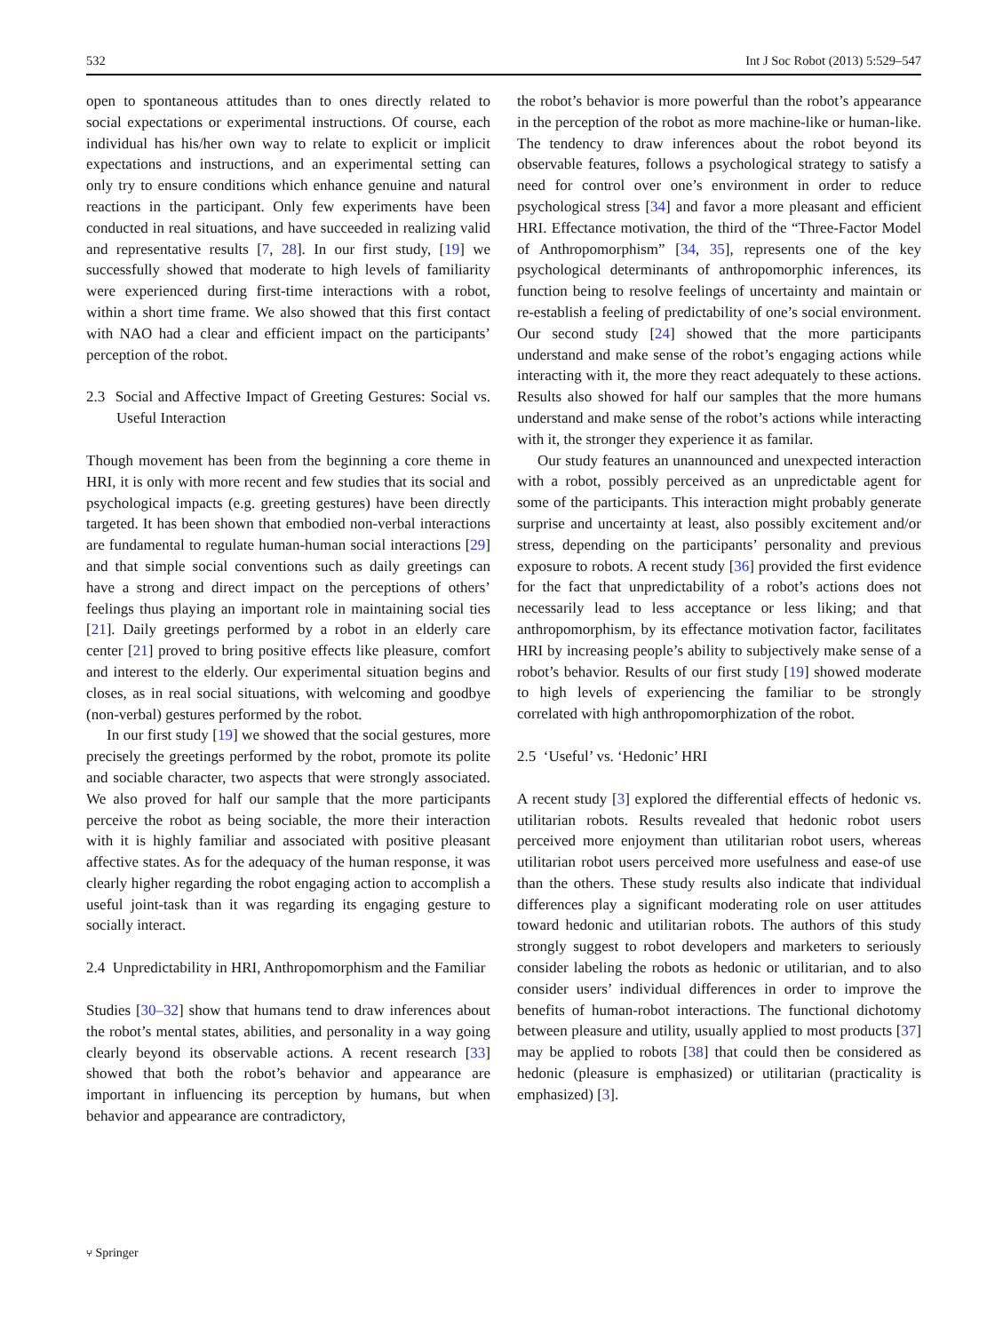532 Int J Soc Robot (2013) 5:529–547
open to spontaneous attitudes than to ones directly related to social expectations or experimental instructions. Of course, each individual has his/her own way to relate to explicit or implicit expectations and instructions, and an experimental setting can only try to ensure conditions which enhance genuine and natural reactions in the participant. Only few experiments have been conducted in real situations, and have succeeded in realizing valid and representative results [7, 28]. In our first study, [19] we successfully showed that moderate to high levels of familiarity were experienced during first-time interactions with a robot, within a short time frame. We also showed that this first contact with NAO had a clear and efficient impact on the participants’ perception of the robot.
2.3 Social and Affective Impact of Greeting Gestures: Social vs. Useful Interaction
Though movement has been from the beginning a core theme in HRI, it is only with more recent and few studies that its social and psychological impacts (e.g. greeting gestures) have been directly targeted. It has been shown that embodied non-verbal interactions are fundamental to regulate human-human social interactions [29] and that simple social conventions such as daily greetings can have a strong and direct impact on the perceptions of others’ feelings thus playing an important role in maintaining social ties [21]. Daily greetings performed by a robot in an elderly care center [21] proved to bring positive effects like pleasure, comfort and interest to the elderly. Our experimental situation begins and closes, as in real social situations, with welcoming and goodbye (non-verbal) gestures performed by the robot.
In our first study [19] we showed that the social gestures, more precisely the greetings performed by the robot, promote its polite and sociable character, two aspects that were strongly associated. We also proved for half our sample that the more participants perceive the robot as being sociable, the more their interaction with it is highly familiar and associated with positive pleasant affective states. As for the adequacy of the human response, it was clearly higher regarding the robot engaging action to accomplish a useful joint-task than it was regarding its engaging gesture to socially interact.
2.4 Unpredictability in HRI, Anthropomorphism and the Familiar
Studies [30–32] show that humans tend to draw inferences about the robot’s mental states, abilities, and personality in a way going clearly beyond its observable actions. A recent research [33] showed that both the robot’s behavior and appearance are important in influencing its perception by humans, but when behavior and appearance are contradictory,
the robot’s behavior is more powerful than the robot’s appearance in the perception of the robot as more machine-like or human-like. The tendency to draw inferences about the robot beyond its observable features, follows a psychological strategy to satisfy a need for control over one’s environment in order to reduce psychological stress [34] and favor a more pleasant and efficient HRI. Effectance motivation, the third of the “Three-Factor Model of Anthropomorphism” [34, 35], represents one of the key psychological determinants of anthropomorphic inferences, its function being to resolve feelings of uncertainty and maintain or re-establish a feeling of predictability of one’s social environment. Our second study [24] showed that the more participants understand and make sense of the robot’s engaging actions while interacting with it, the more they react adequately to these actions. Results also showed for half our samples that the more humans understand and make sense of the robot’s actions while interacting with it, the stronger they experience it as familar.
Our study features an unannounced and unexpected interaction with a robot, possibly perceived as an unpredictable agent for some of the participants. This interaction might probably generate surprise and uncertainty at least, also possibly excitement and/or stress, depending on the participants’ personality and previous exposure to robots. A recent study [36] provided the first evidence for the fact that unpredictability of a robot’s actions does not necessarily lead to less acceptance or less liking; and that anthropomorphism, by its effectance motivation factor, facilitates HRI by increasing people’s ability to subjectively make sense of a robot’s behavior. Results of our first study [19] showed moderate to high levels of experiencing the familiar to be strongly correlated with high anthropomorphization of the robot.
2.5 ‘Useful’ vs. ‘Hedonic’ HRI
A recent study [3] explored the differential effects of hedonic vs. utilitarian robots. Results revealed that hedonic robot users perceived more enjoyment than utilitarian robot users, whereas utilitarian robot users perceived more usefulness and ease-of use than the others. These study results also indicate that individual differences play a significant moderating role on user attitudes toward hedonic and utilitarian robots. The authors of this study strongly suggest to robot developers and marketers to seriously consider labeling the robots as hedonic or utilitarian, and to also consider users’ individual differences in order to improve the benefits of human-robot interactions. The functional dichotomy between pleasure and utility, usually applied to most products [37] may be applied to robots [38] that could then be considered as hedonic (pleasure is emphasized) or utilitarian (practicality is emphasized) [3].
⑂ Springer